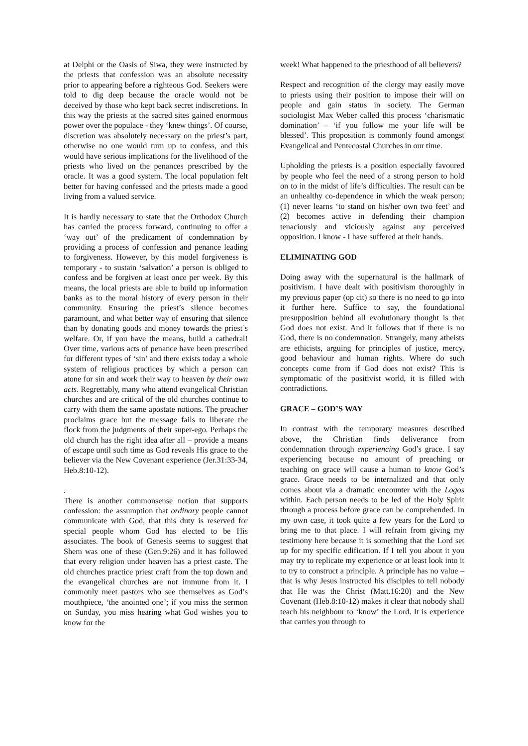at Delphi or the Oasis of Siwa, they were instructed by the priests that confession was an absolute necessity prior to appearing before a righteous God. Seekers were told to dig deep because the oracle would not be deceived by those who kept back secret indiscretions. In this way the priests at the sacred sites gained enormous power over the populace - they ‘knew things’. Of course, discretion was absolutely necessary on the priest’s part, otherwise no one would turn up to confess, and this would have serious implications for the livelihood of the priests who lived on the penances prescribed by the oracle. It was a good system. The local population felt better for having confessed and the priests made a good living from a valued service.
It is hardly necessary to state that the Orthodox Church has carried the process forward, continuing to offer a ‘way out’ of the predicament of condemnation by providing a process of confession and penance leading to forgiveness. However, by this model forgiveness is temporary - to sustain ‘salvation’ a person is obliged to confess and be forgiven at least once per week. By this means, the local priests are able to build up information banks as to the moral history of every person in their community. Ensuring the priest’s silence becomes paramount, and what better way of ensuring that silence than by donating goods and money towards the priest’s welfare. Or, if you have the means, build a cathedral! Over time, various acts of penance have been prescribed for different types of ‘sin’ and there exists today a whole system of religious practices by which a person can atone for sin and work their way to heaven by their own acts. Regrettably, many who attend evangelical Christian churches and are critical of the old churches continue to carry with them the same apostate notions. The preacher proclaims grace but the message fails to liberate the flock from the judgments of their super-ego. Perhaps the old church has the right idea after all – provide a means of escape until such time as God reveals His grace to the believer via the New Covenant experience (Jer.31:33-34, Heb.8:10-12).
.
There is another commonsense notion that supports confession: the assumption that ordinary people cannot communicate with God, that this duty is reserved for special people whom God has elected to be His associates. The book of Genesis seems to suggest that Shem was one of these (Gen.9:26) and it has followed that every religion under heaven has a priest caste. The old churches practice priest craft from the top down and the evangelical churches are not immune from it. I commonly meet pastors who see themselves as God’s mouthpiece, ‘the anointed one’; if you miss the sermon on Sunday, you miss hearing what God wishes you to know for the
week! What happened to the priesthood of all believers?
Respect and recognition of the clergy may easily move to priests using their position to impose their will on people and gain status in society. The German sociologist Max Weber called this process ‘charismatic domination’ – ‘if you follow me your life will be blessed’. This proposition is commonly found amongst Evangelical and Pentecostal Churches in our time.
Upholding the priests is a position especially favoured by people who feel the need of a strong person to hold on to in the midst of life’s difficulties. The result can be an unhealthy co-dependence in which the weak person; (1) never learns ‘to stand on his/her own two feet’ and (2) becomes active in defending their champion tenaciously and viciously against any perceived opposition. I know - I have suffered at their hands.
ELIMINATING GOD
Doing away with the supernatural is the hallmark of positivism. I have dealt with positivism thoroughly in my previous paper (op cit) so there is no need to go into it further here. Suffice to say, the foundational presupposition behind all evolutionary thought is that God does not exist. And it follows that if there is no God, there is no condemnation. Strangely, many atheists are ethicists, arguing for principles of justice, mercy, good behaviour and human rights. Where do such concepts come from if God does not exist? This is symptomatic of the positivist world, it is filled with contradictions.
GRACE – GOD’S WAY
In contrast with the temporary measures described above, the Christian finds deliverance from condemnation through experiencing God’s grace. I say experiencing because no amount of preaching or teaching on grace will cause a human to know God’s grace. Grace needs to be internalized and that only comes about via a dramatic encounter with the Logos within. Each person needs to be led of the Holy Spirit through a process before grace can be comprehended. In my own case, it took quite a few years for the Lord to bring me to that place. I will refrain from giving my testimony here because it is something that the Lord set up for my specific edification. If I tell you about it you may try to replicate my experience or at least look into it to try to construct a principle. A principle has no value – that is why Jesus instructed his disciples to tell nobody that He was the Christ (Matt.16:20) and the New Covenant (Heb.8:10-12) makes it clear that nobody shall teach his neighbour to ‘know’ the Lord. It is experience that carries you through to